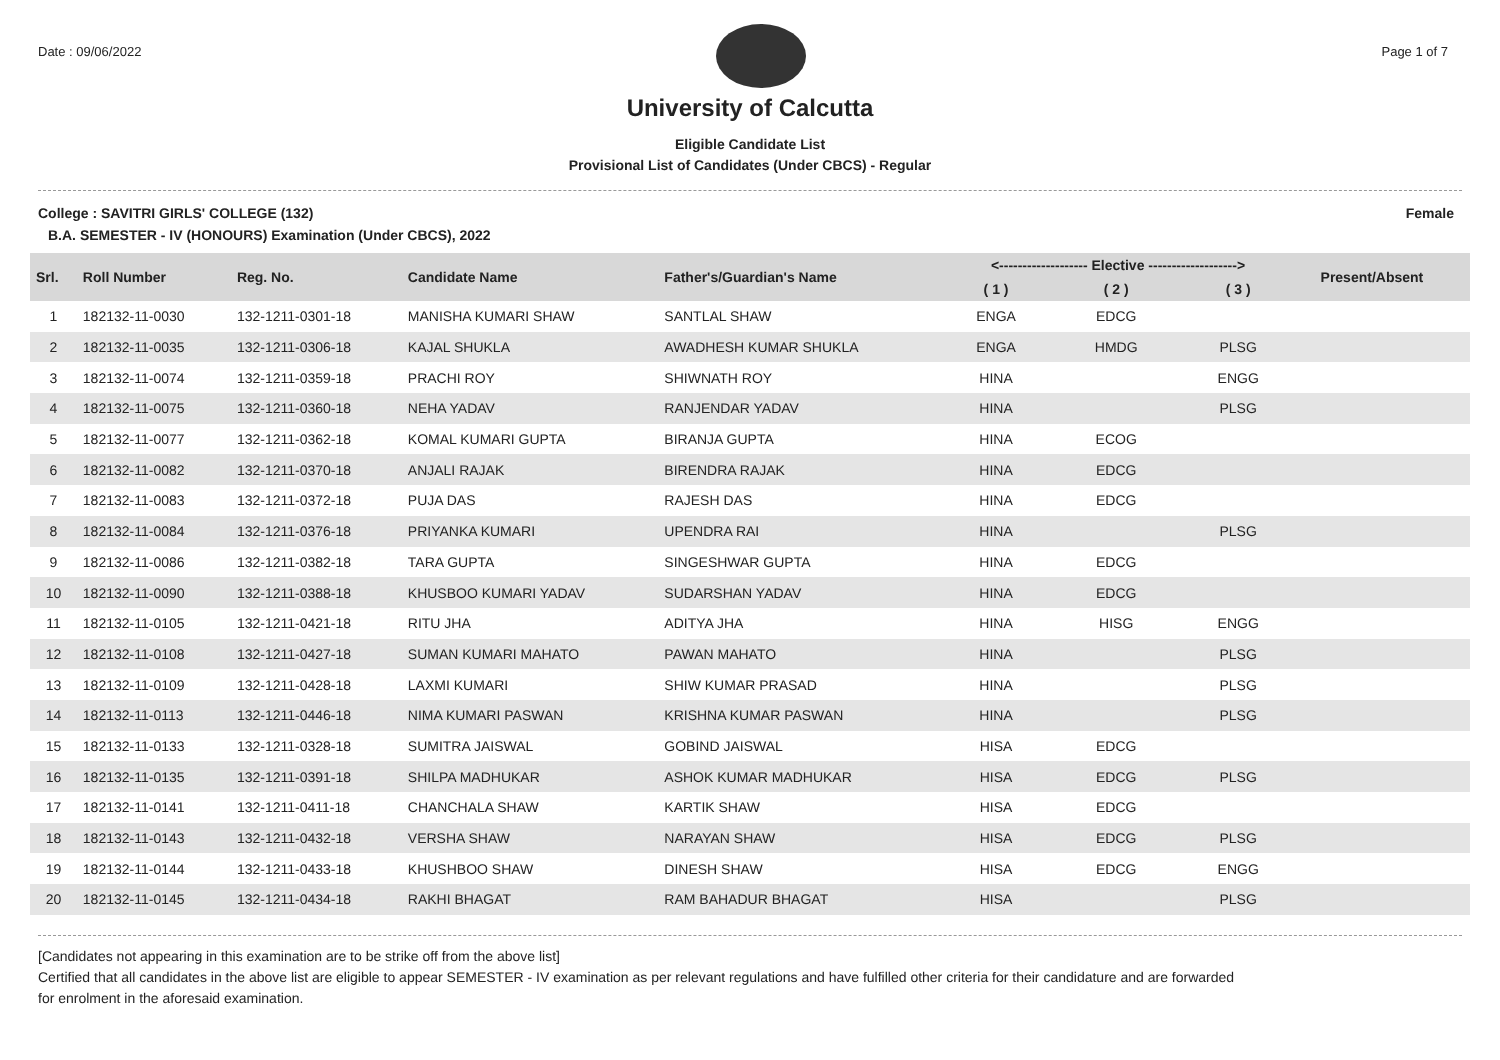Date : 09/06/2022 Page 1 of 7
University of Calcutta
Eligible Candidate List
Provisional List of Candidates (Under CBCS) - Regular
College : SAVITRI GIRLS' COLLEGE (132) Female
B.A. SEMESTER - IV (HONOURS) Examination (Under CBCS), 2022
| Srl. | Roll Number | Reg. No. | Candidate Name | Father's/Guardian's Name | <------------------- Elective -------------------> | | | | Present/Absent |
| --- | --- | --- | --- | --- | --- | --- | --- | --- | --- |
| | | | | | ( 1 ) | ( 2 ) | ( 3 ) | | |
| 1 | 182132-11-0030 | 132-1211-0301-18 | MANISHA KUMARI SHAW | SANTLAL SHAW | ENGA | EDCG | | | |
| 2 | 182132-11-0035 | 132-1211-0306-18 | KAJAL SHUKLA | AWADHESH KUMAR SHUKLA | ENGA | HMDG | PLSG | | |
| 3 | 182132-11-0074 | 132-1211-0359-18 | PRACHI ROY | SHIWNATH ROY | HINA | | ENGG | | |
| 4 | 182132-11-0075 | 132-1211-0360-18 | NEHA YADAV | RANJENDAR YADAV | HINA | | PLSG | | |
| 5 | 182132-11-0077 | 132-1211-0362-18 | KOMAL KUMARI GUPTA | BIRANJA GUPTA | HINA | ECOG | | | |
| 6 | 182132-11-0082 | 132-1211-0370-18 | ANJALI RAJAK | BIRENDRA RAJAK | HINA | EDCG | | | |
| 7 | 182132-11-0083 | 132-1211-0372-18 | PUJA DAS | RAJESH DAS | HINA | EDCG | | | |
| 8 | 182132-11-0084 | 132-1211-0376-18 | PRIYANKA KUMARI | UPENDRA RAI | HINA | | PLSG | | |
| 9 | 182132-11-0086 | 132-1211-0382-18 | TARA GUPTA | SINGESHWAR GUPTA | HINA | EDCG | | | |
| 10 | 182132-11-0090 | 132-1211-0388-18 | KHUSBOO KUMARI YADAV | SUDARSHAN YADAV | HINA | EDCG | | | |
| 11 | 182132-11-0105 | 132-1211-0421-18 | RITU JHA | ADITYA JHA | HINA | HISG | ENGG | | |
| 12 | 182132-11-0108 | 132-1211-0427-18 | SUMAN KUMARI MAHATO | PAWAN MAHATO | HINA | | PLSG | | |
| 13 | 182132-11-0109 | 132-1211-0428-18 | LAXMI KUMARI | SHIW KUMAR PRASAD | HINA | | PLSG | | |
| 14 | 182132-11-0113 | 132-1211-0446-18 | NIMA KUMARI PASWAN | KRISHNA KUMAR PASWAN | HINA | | PLSG | | |
| 15 | 182132-11-0133 | 132-1211-0328-18 | SUMITRA JAISWAL | GOBIND JAISWAL | HISA | EDCG | | | |
| 16 | 182132-11-0135 | 132-1211-0391-18 | SHILPA MADHUKAR | ASHOK KUMAR MADHUKAR | HISA | EDCG | PLSG | | |
| 17 | 182132-11-0141 | 132-1211-0411-18 | CHANCHALA SHAW | KARTIK SHAW | HISA | EDCG | | | |
| 18 | 182132-11-0143 | 132-1211-0432-18 | VERSHA SHAW | NARAYAN SHAW | HISA | EDCG | PLSG | | |
| 19 | 182132-11-0144 | 132-1211-0433-18 | KHUSHBOO SHAW | DINESH SHAW | HISA | EDCG | ENGG | | |
| 20 | 182132-11-0145 | 132-1211-0434-18 | RAKHI BHAGAT | RAM BAHADUR BHAGAT | HISA | | PLSG | | |
[Candidates not appearing in this examination are to be strike off from the above list]
Certified that all candidates in the above list are eligible to appear SEMESTER - IV examination as per relevant regulations and have fulfilled other criteria for their candidature and are forwarded
for enrolment in the aforesaid examination.